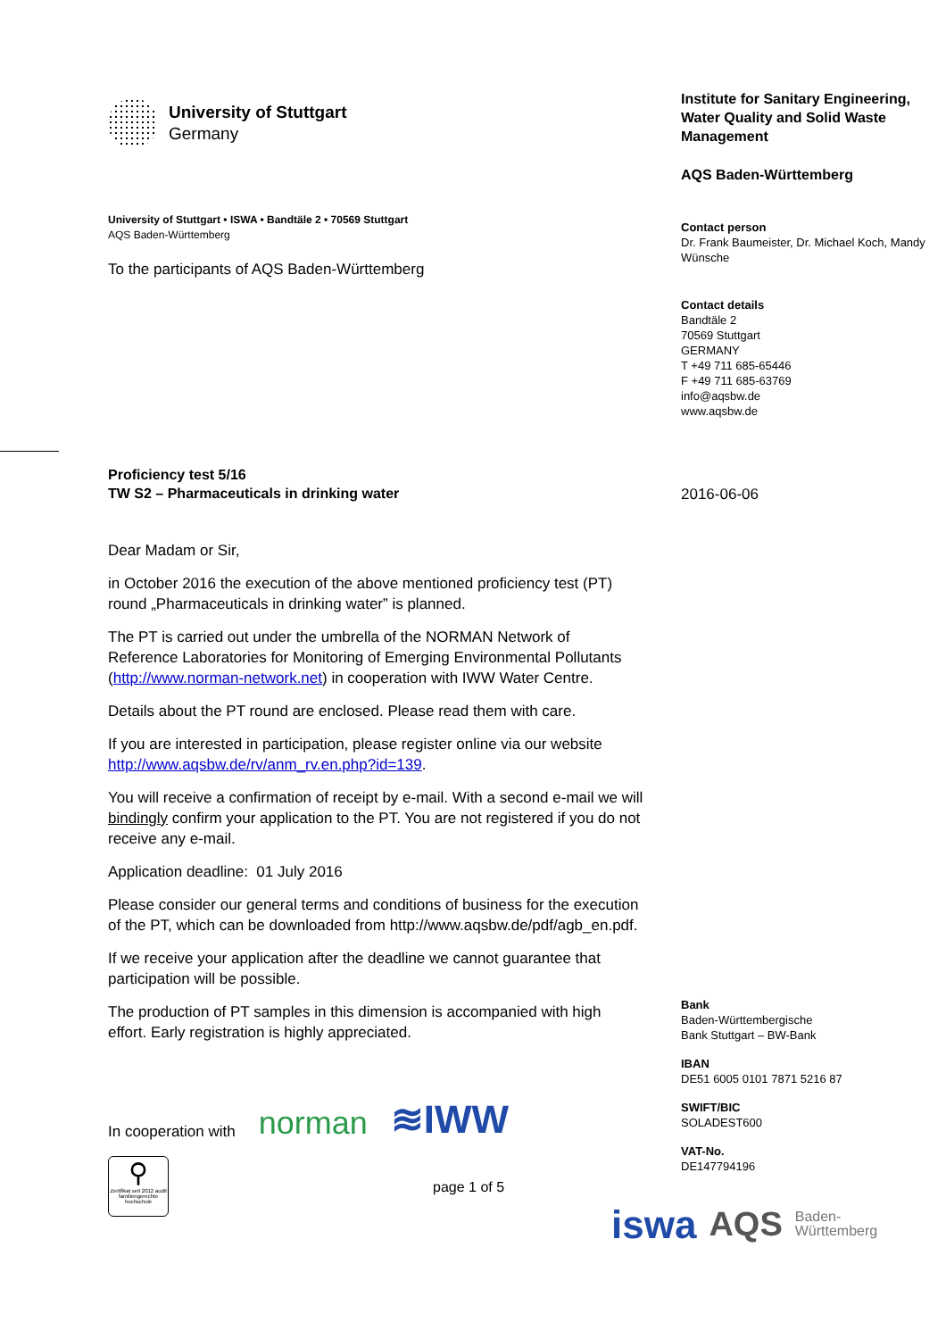University of Stuttgart
Germany
University of Stuttgart • ISWA • Bandtäle 2 • 70569 Stuttgart
AQS Baden-Württemberg
To the participants of AQS Baden-Württemberg
Proficiency test 5/16
TW S2 – Pharmaceuticals in drinking water
Dear Madam or Sir,
in October 2016 the execution of the above mentioned proficiency test (PT) round „Pharmaceuticals in drinking water” is planned.
The PT is carried out under the umbrella of the NORMAN Network of Reference Laboratories for Monitoring of Emerging Environmental Pollutants (http://www.norman-network.net) in cooperation with IWW Water Centre.
Details about the PT round are enclosed. Please read them with care.
If you are interested in participation, please register online via our website http://www.aqsbw.de/rv/anm_rv.en.php?id=139.
You will receive a confirmation of receipt by e-mail. With a second e-mail we will bindingly confirm your application to the PT. You are not registered if you do not receive any e-mail.
Application deadline: 01 July 2016
Please consider our general terms and conditions of business for the execution of the PT, which can be downloaded from http://www.aqsbw.de/pdf/agb_en.pdf.
If we receive your application after the deadline we cannot guarantee that participation will be possible.
The production of PT samples in this dimension is accompanied with high effort. Early registration is highly appreciated.
In cooperation with
norman ≋IWW
⚲
Zertifikat seit 2012 audit familiengerechte hochschule
page 1 of 5
Institute for Sanitary Engineering, Water Quality and Solid Waste Management
AQS Baden-Württemberg
Contact person
Dr. Frank Baumeister, Dr. Michael Koch, Mandy Wünsche
Contact details
Bandtäle 2
70569 Stuttgart
GERMANY
T +49 711 685-65446
F +49 711 685-63769
info@aqsbw.de
www.aqsbw.de
2016-06-06
Bank
Baden-Württembergische
Bank Stuttgart – BW-Bank
IBAN
DE51 6005 0101 7871 5216 87
SWIFT/BIC
SOLADEST600
VAT-No.
DE147794196
iswa AQS Baden-
Württemberg